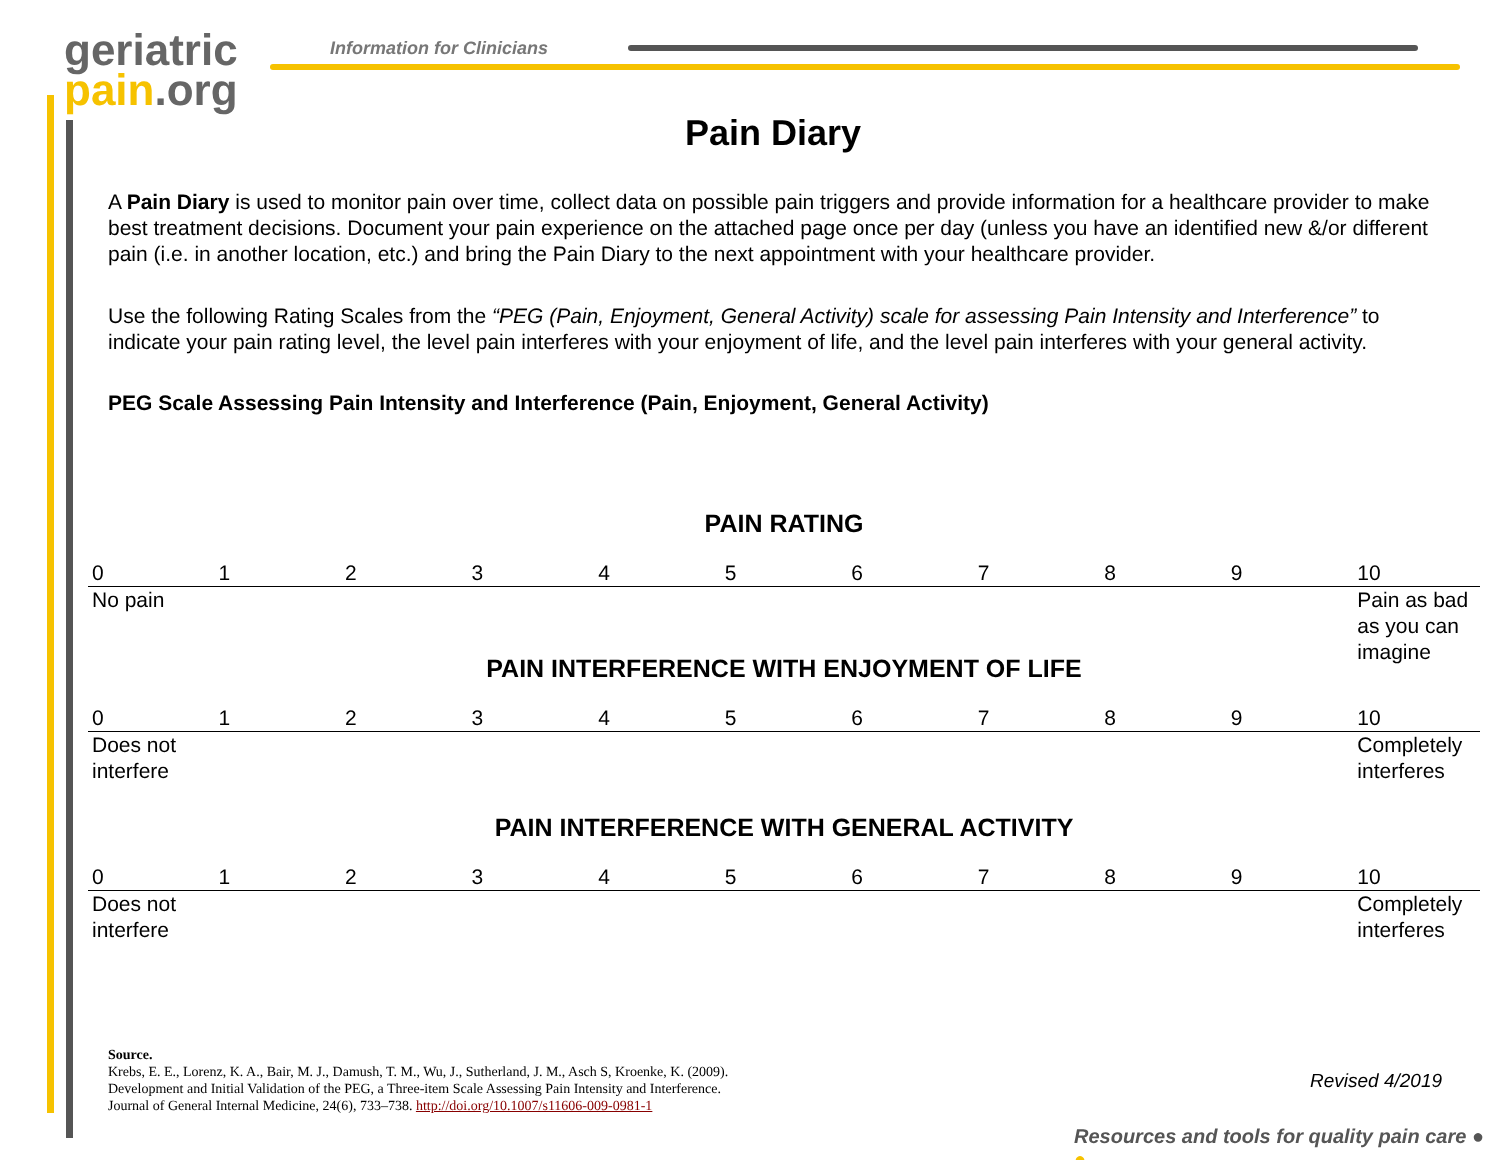geriatric
pain.org
Information for Clinicians
Pain Diary
A Pain Diary is used to monitor pain over time, collect data on possible pain triggers and provide information for a healthcare provider to make best treatment decisions. Document your pain experience on the attached page once per day (unless you have an identified new &/or different pain (i.e. in another location, etc.) and bring the Pain Diary to the next appointment with your healthcare provider.
Use the following Rating Scales from the “PEG (Pain, Enjoyment, General Activity) scale for assessing Pain Intensity and Interference” to indicate your pain rating level, the level pain interferes with your enjoyment of life, and the level pain interferes with your general activity.
PEG Scale Assessing Pain Intensity and Interference (Pain, Enjoyment, General Activity)
PAIN RATING
| 0 | 1 | 2 | 3 | 4 | 5 | 6 | 7 | 8 | 9 | 10 |
| No pain | | | | | | | | | | Pain as bad as you can imagine |
PAIN INTERFERENCE WITH ENJOYMENT OF LIFE
| 0 | 1 | 2 | 3 | 4 | 5 | 6 | 7 | 8 | 9 | 10 |
| Does not interfere | | | | | | | | | | Completely interferes |
PAIN INTERFERENCE WITH GENERAL ACTIVITY
| 0 | 1 | 2 | 3 | 4 | 5 | 6 | 7 | 8 | 9 | 10 |
| Does not interfere | | | | | | | | | | Completely interferes |
Source.
Krebs, E. E., Lorenz, K. A., Bair, M. J., Damush, T. M., Wu, J., Sutherland, J. M., Asch S, Kroenke, K. (2009).
Development and Initial Validation of the PEG, a Three-item Scale Assessing Pain Intensity and Interference.
Journal of General Internal Medicine, 24(6), 733–738. http://doi.org/10.1007/s11606-009-0981-1
Revised 4/2019
Resources and tools for quality pain care ● ●